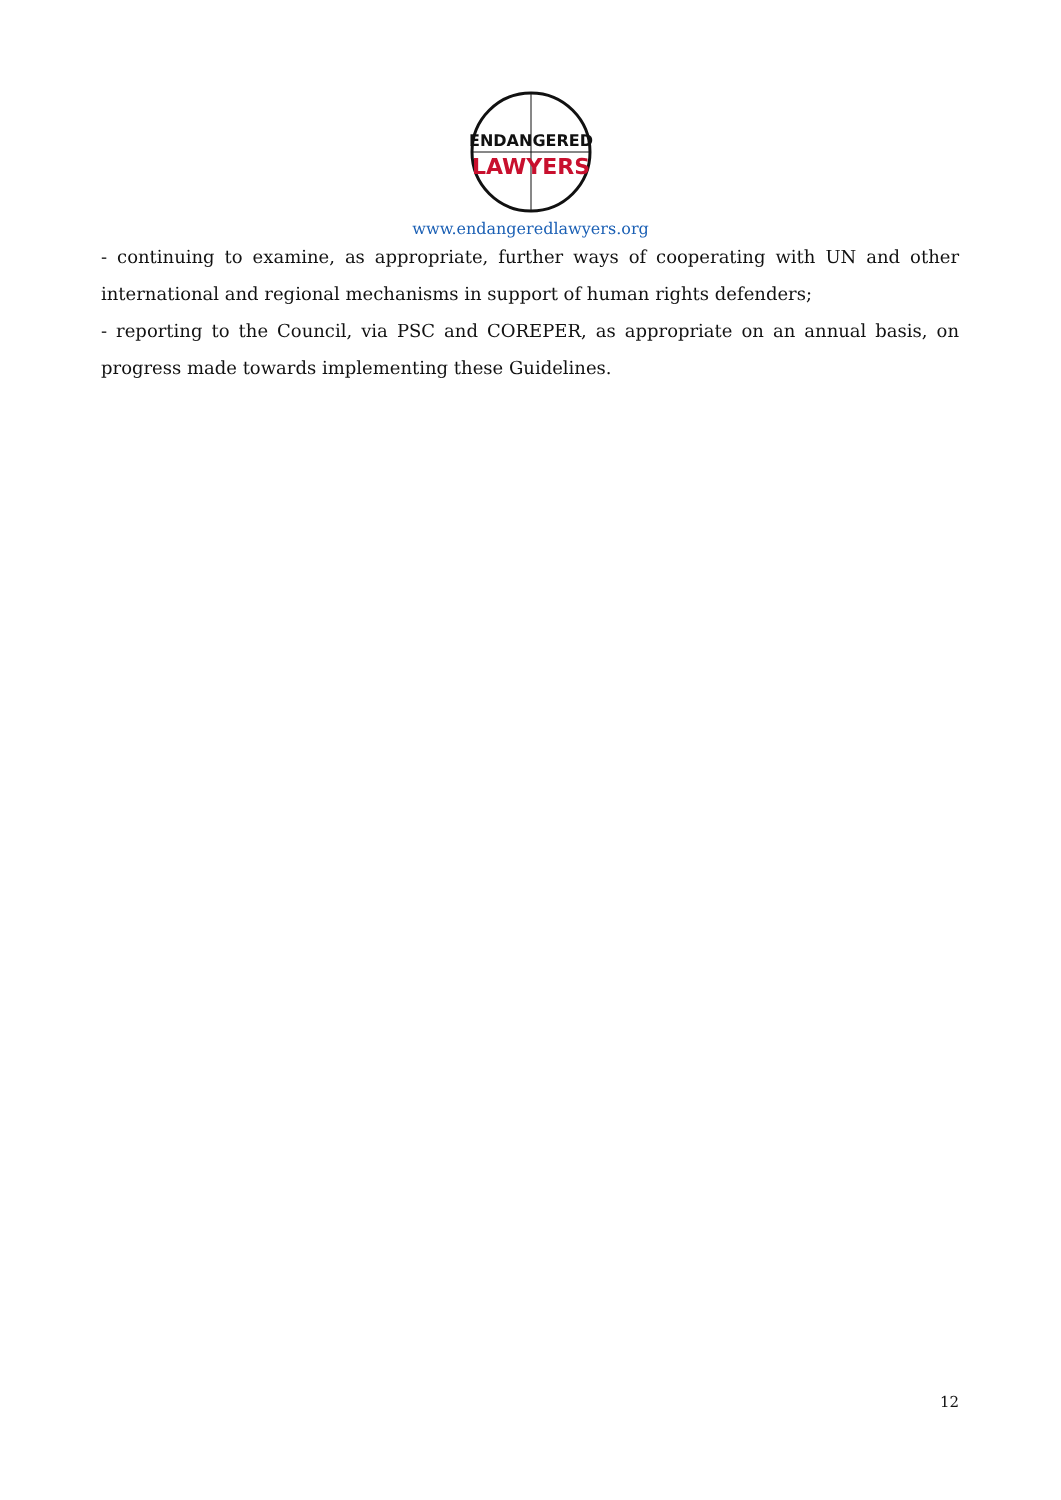ENDANGERED
LAWYERS
www.endangeredlawyers.org
- continuing to examine, as appropriate, further ways of cooperating with UN and other international and regional mechanisms in support of human rights defenders;
- reporting to the Council, via PSC and COREPER, as appropriate on an annual basis, on progress made towards implementing these Guidelines.
12